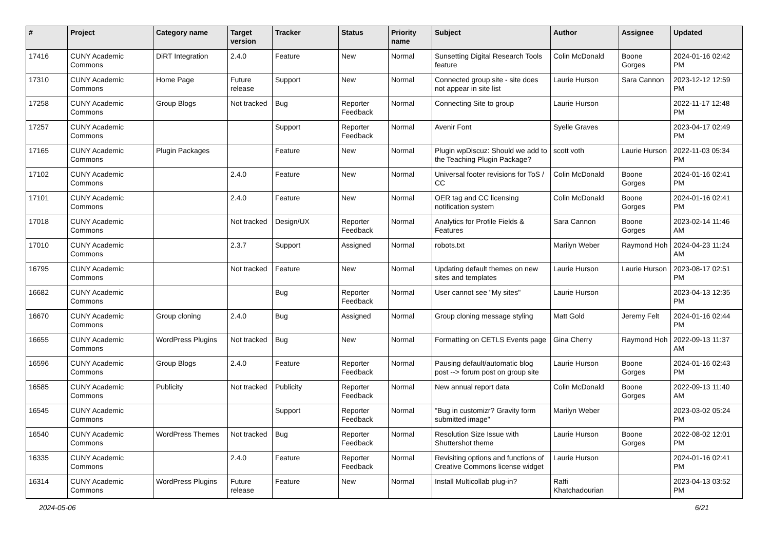| # | Project | Category name | Target version | Tracker | Status | Priority name | Subject | Author | Assignee | Updated |
| --- | --- | --- | --- | --- | --- | --- | --- | --- | --- | --- |
| 17416 | CUNY Academic Commons | DiRT Integration | 2.4.0 | Feature | New | Normal | Sunsetting Digital Research Tools feature | Colin McDonald | Boone Gorges | 2024-01-16 02:42 PM |
| 17310 | CUNY Academic Commons | Home Page | Future release | Support | New | Normal | Connected group site - site does not appear in site list | Laurie Hurson | Sara Cannon | 2023-12-12 12:59 PM |
| 17258 | CUNY Academic Commons | Group Blogs | Not tracked | Bug | Reporter Feedback | Normal | Connecting Site to group | Laurie Hurson | | 2022-11-17 12:48 PM |
| 17257 | CUNY Academic Commons | | | Support | Reporter Feedback | Normal | Avenir Font | Syelle Graves | | 2023-04-17 02:49 PM |
| 17165 | CUNY Academic Commons | Plugin Packages | | Feature | New | Normal | Plugin wpDiscuz: Should we add to the Teaching Plugin Package? | scott voth | Laurie Hurson | 2022-11-03 05:34 PM |
| 17102 | CUNY Academic Commons | | 2.4.0 | Feature | New | Normal | Universal footer revisions for ToS / CC | Colin McDonald | Boone Gorges | 2024-01-16 02:41 PM |
| 17101 | CUNY Academic Commons | | 2.4.0 | Feature | New | Normal | OER tag and CC licensing notification system | Colin McDonald | Boone Gorges | 2024-01-16 02:41 PM |
| 17018 | CUNY Academic Commons | | Not tracked | Design/UX | Reporter Feedback | Normal | Analytics for Profile Fields & Features | Sara Cannon | Boone Gorges | 2023-02-14 11:46 AM |
| 17010 | CUNY Academic Commons | | 2.3.7 | Support | Assigned | Normal | robots.txt | Marilyn Weber | Raymond Hoh | 2024-04-23 11:24 AM |
| 16795 | CUNY Academic Commons | | Not tracked | Feature | New | Normal | Updating default themes on new sites and templates | Laurie Hurson | Laurie Hurson | 2023-08-17 02:51 PM |
| 16682 | CUNY Academic Commons | | | Bug | Reporter Feedback | Normal | User cannot see "My sites" | Laurie Hurson | | 2023-04-13 12:35 PM |
| 16670 | CUNY Academic Commons | Group cloning | 2.4.0 | Bug | Assigned | Normal | Group cloning message styling | Matt Gold | Jeremy Felt | 2024-01-16 02:44 PM |
| 16655 | CUNY Academic Commons | WordPress Plugins | Not tracked | Bug | New | Normal | Formatting on CETLS Events page | Gina Cherry | Raymond Hoh | 2022-09-13 11:37 AM |
| 16596 | CUNY Academic Commons | Group Blogs | 2.4.0 | Feature | Reporter Feedback | Normal | Pausing default/automatic blog post --> forum post on group site | Laurie Hurson | Boone Gorges | 2024-01-16 02:43 PM |
| 16585 | CUNY Academic Commons | Publicity | Not tracked | Publicity | Reporter Feedback | Normal | New annual report data | Colin McDonald | Boone Gorges | 2022-09-13 11:40 AM |
| 16545 | CUNY Academic Commons | | | Support | Reporter Feedback | Normal | "Bug in customizr? Gravity form submitted image" | Marilyn Weber | | 2023-03-02 05:24 PM |
| 16540 | CUNY Academic Commons | WordPress Themes | Not tracked | Bug | Reporter Feedback | Normal | Resolution Size Issue with Shuttershot theme | Laurie Hurson | Boone Gorges | 2022-08-02 12:01 PM |
| 16335 | CUNY Academic Commons | | 2.4.0 | Feature | Reporter Feedback | Normal | Revisiting options and functions of Creative Commons license widget | Laurie Hurson | | 2024-01-16 02:41 PM |
| 16314 | CUNY Academic Commons | WordPress Plugins | Future release | Feature | New | Normal | Install Multicollab plug-in? | Raffi Khatchadourian | | 2023-04-13 03:52 PM |
2024-05-06 6/21